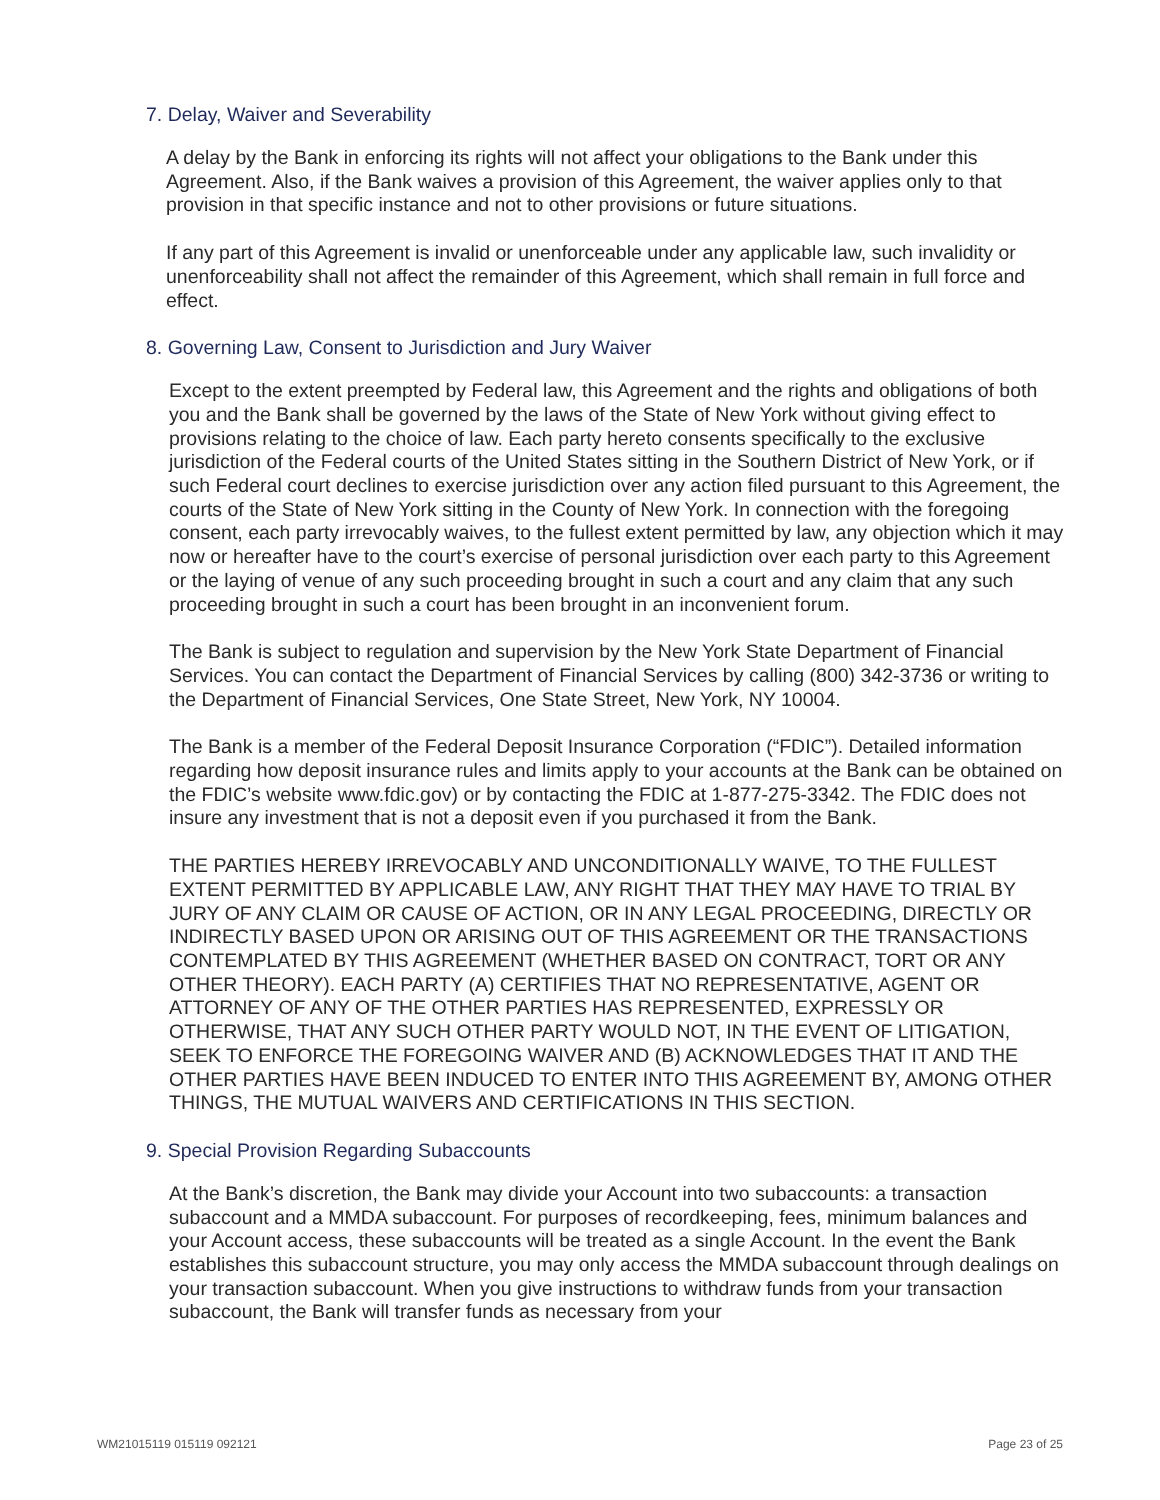7. Delay, Waiver and Severability
A delay by the Bank in enforcing its rights will not affect your obligations to the Bank under this Agreement. Also, if the Bank waives a provision of this Agreement, the waiver applies only to that provision in that specific instance and not to other provisions or future situations.
If any part of this Agreement is invalid or unenforceable under any applicable law, such invalidity or unenforceability shall not affect the remainder of this Agreement, which shall remain in full force and effect.
8. Governing Law, Consent to Jurisdiction and Jury Waiver
Except to the extent preempted by Federal law, this Agreement and the rights and obligations of both you and the Bank shall be governed by the laws of the State of New York without giving effect to provisions relating to the choice of law. Each party hereto consents specifically to the exclusive jurisdiction of the Federal courts of the United States sitting in the Southern District of New York, or if such Federal court declines to exercise jurisdiction over any action filed pursuant to this Agreement, the courts of the State of New York sitting in the County of New York. In connection with the foregoing consent, each party irrevocably waives, to the fullest extent permitted by law, any objection which it may now or hereafter have to the court’s exercise of personal jurisdiction over each party to this Agreement or the laying of venue of any such proceeding brought in such a court and any claim that any such proceeding brought in such a court has been brought in an inconvenient forum.
The Bank is subject to regulation and supervision by the New York State Department of Financial Services. You can contact the Department of Financial Services by calling (800) 342-3736 or writing to the Department of Financial Services, One State Street, New York, NY 10004.
The Bank is a member of the Federal Deposit Insurance Corporation (“FDIC”). Detailed information regarding how deposit insurance rules and limits apply to your accounts at the Bank can be obtained on the FDIC’s website www.fdic.gov) or by contacting the FDIC at 1-877-275-3342. The FDIC does not insure any investment that is not a deposit even if you purchased it from the Bank.
THE PARTIES HEREBY IRREVOCABLY AND UNCONDITIONALLY WAIVE, TO THE FULLEST EXTENT PERMITTED BY APPLICABLE LAW, ANY RIGHT THAT THEY MAY HAVE TO TRIAL BY JURY OF ANY CLAIM OR CAUSE OF ACTION, OR IN ANY LEGAL PROCEEDING, DIRECTLY OR INDIRECTLY BASED UPON OR ARISING OUT OF THIS AGREEMENT OR THE TRANSACTIONS CONTEMPLATED BY THIS AGREEMENT (WHETHER BASED ON CONTRACT, TORT OR ANY OTHER THEORY). EACH PARTY (A) CERTIFIES THAT NO REPRESENTATIVE, AGENT OR ATTORNEY OF ANY OF THE OTHER PARTIES HAS REPRESENTED, EXPRESSLY OR OTHERWISE, THAT ANY SUCH OTHER PARTY WOULD NOT, IN THE EVENT OF LITIGATION, SEEK TO ENFORCE THE FOREGOING WAIVER AND (B) ACKNOWLEDGES THAT IT AND THE OTHER PARTIES HAVE BEEN INDUCED TO ENTER INTO THIS AGREEMENT BY, AMONG OTHER THINGS, THE MUTUAL WAIVERS AND CERTIFICATIONS IN THIS SECTION.
9. Special Provision Regarding Subaccounts
At the Bank’s discretion, the Bank may divide your Account into two subaccounts: a transaction subaccount and a MMDA subaccount. For purposes of recordkeeping, fees, minimum balances and your Account access, these subaccounts will be treated as a single Account. In the event the Bank establishes this subaccount structure, you may only access the MMDA subaccount through dealings on your transaction subaccount. When you give instructions to withdraw funds from your transaction subaccount, the Bank will transfer funds as necessary from your
WM21015119 015119 092121 Page 23 of 25